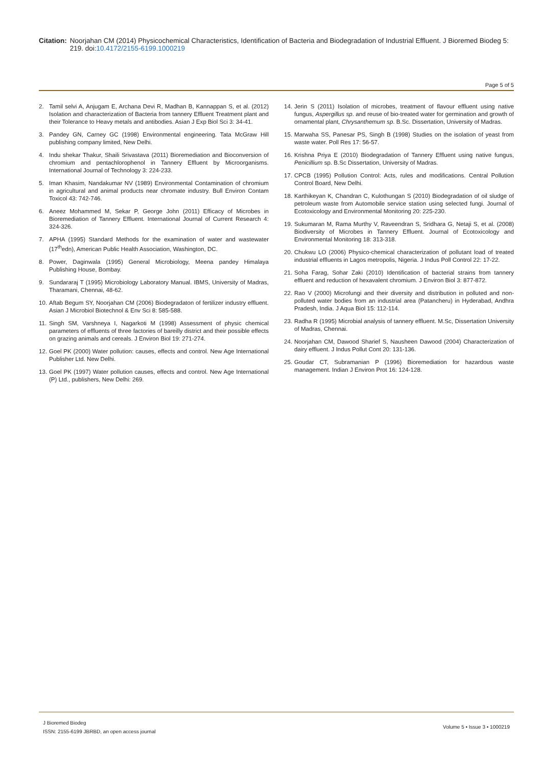Citation: Noorjahan CM (2014) Physicochemical Characteristics, Identification of Bacteria and Biodegradation of Industrial Effluent. J Bioremed Biodeg 5: 219. doi:10.4172/2155-6199.1000219
Page 5 of 5
2. Tamil selvi A, Anjugam E, Archana Devi R, Madhan B, Kannappan S, et al. (2012) Isolation and characterization of Bacteria from tannery Effluent Treatment plant and their Tolerance to Heavy metals and antibodies. Asian J Exp Biol Sci 3: 34-41.
3. Pandey GN, Carney GC (1998) Environmental engineering. Tata McGraw Hill publishing company limited, New Delhi.
4. Indu shekar Thakur, Shaili Srivastava (2011) Bioremediation and Bioconversion of chromium and pentachlorophenol in Tannery Effluent by Microorganisms. International Journal of Technology 3: 224-233.
5. Iman Khasim, Nandakumar NV (1989) Environmental Contamination of chromium in agricultural and animal products near chromate industry. Bull Environ Contam Toxicol 43: 742-746.
6. Aneez Mohammed M, Sekar P, George John (2011) Efficacy of Microbes in Bioremediation of Tannery Effluent. International Journal of Current Research 4: 324-326.
7. APHA (1995) Standard Methods for the examination of water and wastewater (17<sup>th</sup>edn), American Public Health Association, Washington, DC.
8. Power, Daginwala (1995) General Microbiology, Meena pandey Himalaya Publishing House, Bombay.
9. Sundararaj T (1995) Microbiology Laboratory Manual. IBMS, University of Madras, Tharamani, Chennai, 48-62.
10. Aftab Begum SY, Noorjahan CM (2006) Biodegradaton of fertilizer industry effluent. Asian J Microbiol Biotechnol & Env Sci 8: 585-588.
11. Singh SM, Varshneya I, Nagarkoti M (1998) Assessment of physic chemical parameters of effluents of three factories of bareilly district and their possible effects on grazing animals and cereals. J Environ Biol 19: 271-274.
12. Goel PK (2000) Water pollution: causes, effects and control. New Age International Publisher Ltd. New Delhi.
13. Goel PK (1997) Water pollution causes, effects and control. New Age International (P) Ltd., publishers, New Delhi: 269.
14. Jerin S (2011) Isolation of microbes, treatment of flavour effluent using native fungus, Aspergillus sp. and reuse of bio-treated water for germination and growth of ornamental plant, Chrysanthemum sp. B.Sc. Dissertation, University of Madras.
15. Marwaha SS, Panesar PS, Singh B (1998) Studies on the isolation of yeast from waste water. Poll Res 17: 56-57.
16. Krishna Priya E (2010) Biodegradation of Tannery Effluent using native fungus, Penicillium sp. B.Sc Dissertation, University of Madras.
17. CPCB (1995) Pollution Control: Acts, rules and modifications. Central Pollution Control Board, New Delhi.
18. Karthikeyan K, Chandran C, Kulothungan S (2010) Biodegradation of oil sludge of petroleum waste from Automobile service station using selected fungi. Journal of Ecotoxicology and Environmental Monitoring 20: 225-230.
19. Sukumaran M, Rama Murthy V, Raveendran S, Sridhara G, Netaji S, et al. (2008) Biodiversity of Microbes in Tannery Effluent. Journal of Ecotoxicology and Environmental Monitoring 18: 313-318.
20. Chukwu LO (2006) Physico-chemical characterization of pollutant load of treated industrial effluents in Lagos metropolis, Nigeria. J Indus Poll Control 22: 17-22.
21. Soha Farag, Sohar Zaki (2010) Identification of bacterial strains from tannery effluent and reduction of hexavalent chromium. J Environ Biol 3: 877-872.
22. Rao V (2000) Microfungi and their diversity and distribution in polluted and non-polluted water bodies from an industrial area (Patancheru) in Hyderabad, Andhra Pradesh, India. J Aqua Biol 15: 112-114.
23. Radha R (1995) Microbial analysis of tannery effluent. M.Sc, Dissertation University of Madras, Chennai.
24. Noorjahan CM, Dawood Sharief S, Nausheen Dawood (2004) Characterization of dairy effluent. J Indus Pollut Cont 20: 131-136.
25. Goudar CT, Subramanian P (1996) Bioremediation for hazardous waste management. Indian J Environ Prot 16: 124-128.
J Bioremed Biodeg
ISSN: 2155-6199 JBRBD, an open access journal
Volume 5 • Issue 3 • 1000219